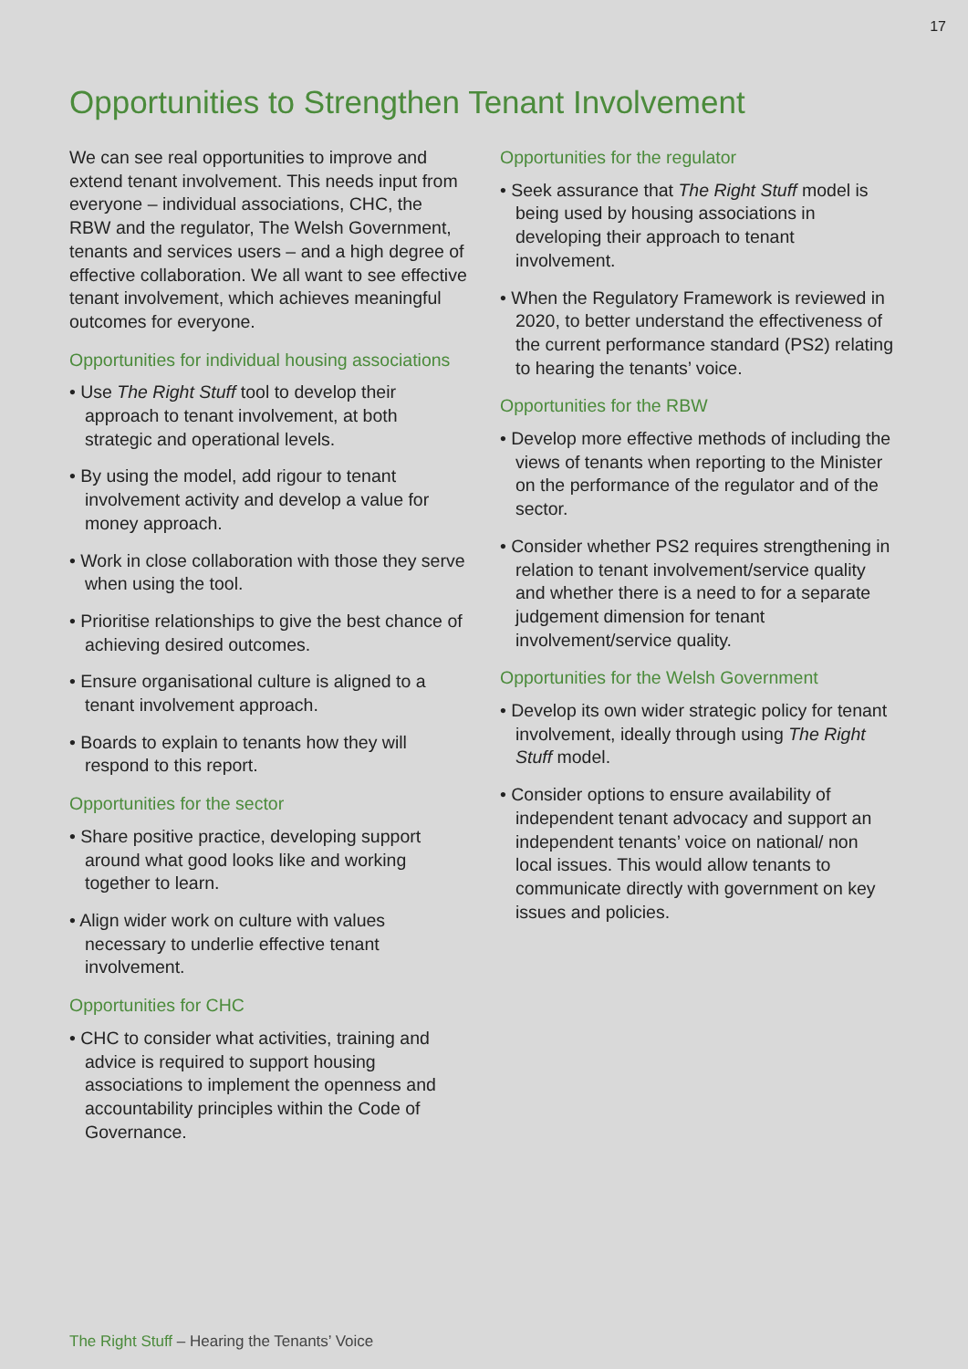17
Opportunities to Strengthen Tenant Involvement
We can see real opportunities to improve and extend tenant involvement. This needs input from everyone – individual associations, CHC, the RBW and the regulator, The Welsh Government, tenants and services users – and a high degree of effective collaboration. We all want to see effective tenant involvement, which achieves meaningful outcomes for everyone.
Opportunities for individual housing associations
• Use The Right Stuff tool to develop their approach to tenant involvement, at both strategic and operational levels.
• By using the model, add rigour to tenant involvement activity and develop a value for money approach.
• Work in close collaboration with those they serve when using the tool.
• Prioritise relationships to give the best chance of achieving desired outcomes.
• Ensure organisational culture is aligned to a tenant involvement approach.
• Boards to explain to tenants how they will respond to this report.
Opportunities for the sector
• Share positive practice, developing support around what good looks like and working together to learn.
• Align wider work on culture with values necessary to underlie effective tenant involvement.
Opportunities for CHC
• CHC to consider what activities, training and advice is required to support housing associations to implement the openness and accountability principles within the Code of Governance.
Opportunities for the regulator
• Seek assurance that The Right Stuff model is being used by housing associations in developing their approach to tenant involvement.
• When the Regulatory Framework is reviewed in 2020, to better understand the effectiveness of the current performance standard (PS2) relating to hearing the tenants’ voice.
Opportunities for the RBW
• Develop more effective methods of including the views of tenants when reporting to the Minister on the performance of the regulator and of the sector.
• Consider whether PS2 requires strengthening in relation to tenant involvement/service quality and whether there is a need to for a separate judgement dimension for tenant involvement/service quality.
Opportunities for the Welsh Government
• Develop its own wider strategic policy for tenant involvement, ideally through using The Right Stuff model.
• Consider options to ensure availability of independent tenant advocacy and support an independent tenants’ voice on national/ non local issues. This would allow tenants to communicate directly with government on key issues and policies.
The Right Stuff – Hearing the Tenants’ Voice